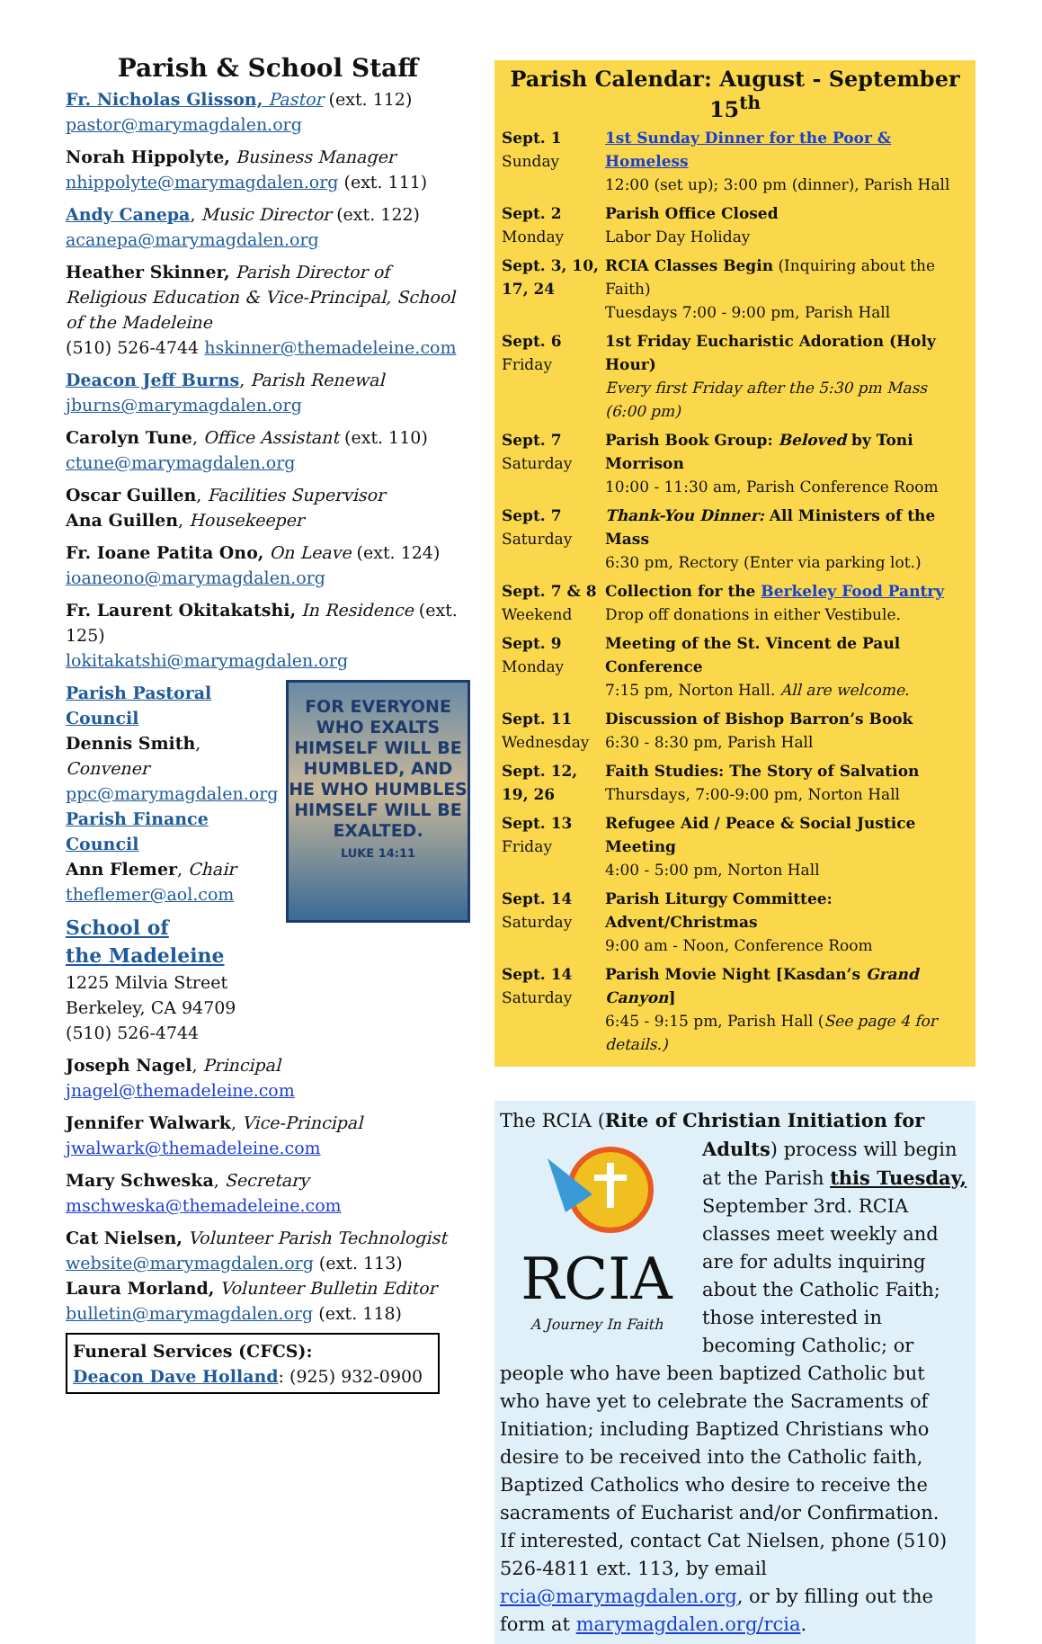Parish & School Staff
Fr. Nicholas Glisson, Pastor (ext. 112)
pastor@marymagdalen.org
Norah Hippolyte, Business Manager
nhippolyte@marymagdalen.org (ext. 111)
Andy Canepa, Music Director (ext. 122)
acanepa@marymagdalen.org
Heather Skinner, Parish Director of Religious Education & Vice-Principal, School of the Madeleine
(510) 526-4744 hskinner@themadeleine.com
Deacon Jeff Burns, Parish Renewal
jburns@marymagdalen.org
Carolyn Tune, Office Assistant (ext. 110)
ctune@marymagdalen.org
Oscar Guillen, Facilities Supervisor
Ana Guillen, Housekeeper
Fr. Ioane Patita Ono, On Leave (ext. 124)
ioaneono@marymagdalen.org
Fr. Laurent Okitakatshi, In Residence (ext. 125)
lokitakatshi@marymagdalen.org
FOR EVERYONE WHO EXALTS HIMSELF WILL BE HUMBLED, AND HE WHO HUMBLES HIMSELF WILL BE EXALTED.
LUKE 14:11
Parish Pastoral Council
Dennis Smith, Convener
ppc@marymagdalen.org
Parish Finance Council
Ann Flemer, Chair
theflemer@aol.com
School of
the Madeleine
1225 Milvia Street
Berkeley, CA 94709
(510) 526-4744
Joseph Nagel, Principal
jnagel@themadeleine.com
Jennifer Walwark, Vice-Principal
jwalwark@themadeleine.com
Mary Schweska, Secretary
mschweska@themadeleine.com
Cat Nielsen, Volunteer Parish Technologist
website@marymagdalen.org (ext. 113)
Laura Morland, Volunteer Bulletin Editor
bulletin@marymagdalen.org (ext. 118)
Funeral Services (CFCS):
Deacon Dave Holland: (925) 932-0900
Parish Calendar: August - September 15<sup>th</sup>
| Sept. 1 Sunday | 1st Sunday Dinner for the Poor & Homeless 12:00 (set up); 3:00 pm (dinner), Parish Hall |
| Sept. 2 Monday | Parish Office Closed Labor Day Holiday |
| Sept. 3, 10, 17, 24 | RCIA Classes Begin (Inquiring about the Faith) Tuesdays 7:00 - 9:00 pm, Parish Hall |
| Sept. 6 Friday | 1st Friday Eucharistic Adoration (Holy Hour) Every first Friday after the 5:30 pm Mass (6:00 pm) |
| Sept. 7 Saturday | Parish Book Group: Beloved by Toni Morrison 10:00 - 11:30 am, Parish Conference Room |
| Sept. 7 Saturday | Thank-You Dinner: All Ministers of the Mass 6:30 pm, Rectory (Enter via parking lot.) |
| Sept. 7 & 8 Weekend | Collection for the Berkeley Food Pantry Drop off donations in either Vestibule. |
| Sept. 9 Monday | Meeting of the St. Vincent de Paul Conference 7:15 pm, Norton Hall. All are welcome. |
| Sept. 11 Wednesday | Discussion of Bishop Barron’s Book 6:30 - 8:30 pm, Parish Hall |
| Sept. 12, 19, 26 | Faith Studies: The Story of Salvation Thursdays, 7:00-9:00 pm, Norton Hall |
| Sept. 13 Friday | Refugee Aid / Peace & Social Justice Meeting 4:00 - 5:00 pm, Norton Hall |
| Sept. 14 Saturday | Parish Liturgy Committee: Advent/Christmas 9:00 am - Noon, Conference Room |
| Sept. 14 Saturday | Parish Movie Night [Kasdan’s Grand Canyon ] 6:45 - 9:15 pm, Parish Hall ( See page 4 for details.) |
The RCIA (Rite of Christian Initiation for Adults)
RCIA
A Journey In Faith
process will begin at the Parish this Tuesday, September 3rd. RCIA classes meet weekly and are for adults inquiring about the Catholic Faith; those interested in becoming Catholic; or people who have been baptized Catholic but who have yet to celebrate the Sacraments of Initiation; including Baptized Christians who desire to be received into the Catholic faith, Baptized Catholics who desire to receive the sacraments of Eucharist and/or Confirmation.
If interested, contact Cat Nielsen, phone (510) 526-4811 ext. 113, by email rcia@marymagdalen.org, or by filling out the form at marymagdalen.org/rcia.